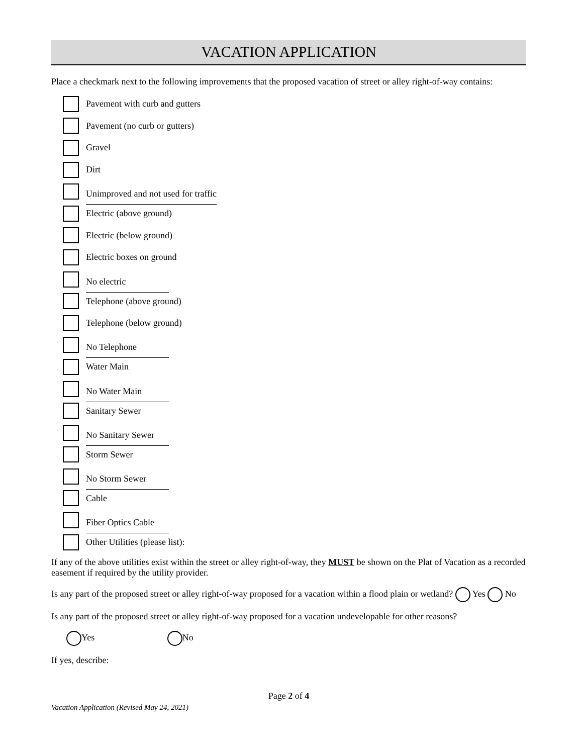VACATION APPLICATION
Place a checkmark next to the following improvements that the proposed vacation of street or alley right-of-way contains:
Pavement with curb and gutters
Pavement (no curb or gutters)
Gravel
Dirt
Unimproved and not used for traffic
Electric (above ground)
Electric (below ground)
Electric boxes on ground
No electric
Telephone (above ground)
Telephone (below ground)
No Telephone
Water Main
No Water Main
Sanitary Sewer
No Sanitary Sewer
Storm Sewer
No Storm Sewer
Cable
Fiber Optics Cable
Other Utilities (please list):
If any of the above utilities exist within the street or alley right-of-way, they MUST be shown on the Plat of Vacation as a recorded easement if required by the utility provider.
Is any part of the proposed street or alley right-of-way proposed for a vacation within a flood plain or wetland? Yes No
Is any part of the proposed street or alley right-of-way proposed for a vacation undevelopable for other reasons?
Yes No
If yes, describe:
Page 2 of 4
Vacation Application (Revised May 24, 2021)